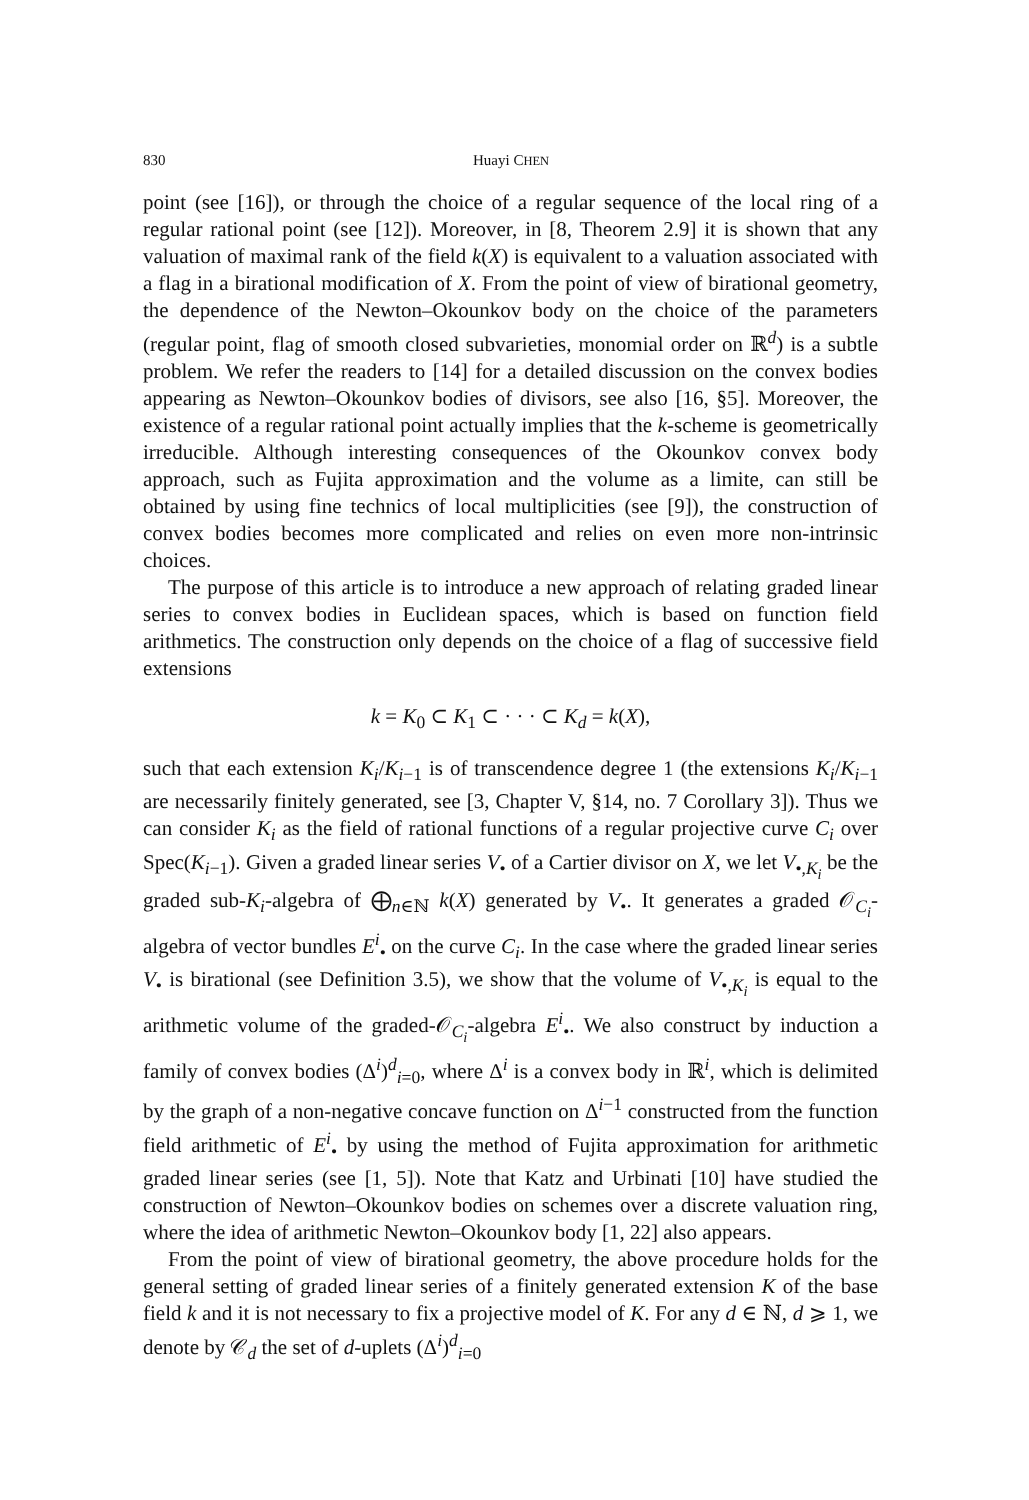830 Huayi CHEN
point (see [16]), or through the choice of a regular sequence of the local ring of a regular rational point (see [12]). Moreover, in [8, Theorem 2.9] it is shown that any valuation of maximal rank of the field k(X) is equivalent to a valuation associated with a flag in a birational modification of X. From the point of view of birational geometry, the dependence of the Newton–Okounkov body on the choice of the parameters (regular point, flag of smooth closed subvarieties, monomial order on ℝ<sup>d</sup>) is a subtle problem. We refer the readers to [14] for a detailed discussion on the convex bodies appearing as Newton–Okounkov bodies of divisors, see also [16, §5]. Moreover, the existence of a regular rational point actually implies that the k-scheme is geometrically irreducible. Although interesting consequences of the Okounkov convex body approach, such as Fujita approximation and the volume as a limite, can still be obtained by using fine technics of local multiplicities (see [9]), the construction of convex bodies becomes more complicated and relies on even more non-intrinsic choices.
The purpose of this article is to introduce a new approach of relating graded linear series to convex bodies in Euclidean spaces, which is based on function field arithmetics. The construction only depends on the choice of a flag of successive field extensions
k = K<sub>0</sub> ⊂ K<sub>1</sub> ⊂ · · · ⊂ K<sub>d</sub> = k(X),
such that each extension K<sub>i</sub>/K<sub>i−1</sub> is of transcendence degree 1 (the extensions K<sub>i</sub>/K<sub>i−1</sub> are necessarily finitely generated, see [3, Chapter V, §14, no. 7 Corollary 3]). Thus we can consider K<sub>i</sub> as the field of rational functions of a regular projective curve C<sub>i</sub> over Spec(K<sub>i−1</sub>). Given a graded linear series V<sub>•</sub> of a Cartier divisor on X, we let V<sub>•,K<sub>i</sub></sub> be the graded sub-K<sub>i</sub>-algebra of ⨁<sub>n∈ℕ</sub> k(X) generated by V<sub>•</sub>. It generates a graded 𝒪<sub>C<sub>i</sub></sub>-algebra of vector bundles E<sup>i</sup><sub>•</sub> on the curve C<sub>i</sub>. In the case where the graded linear series V<sub>•</sub> is birational (see Definition 3.5), we show that the volume of V<sub>•,K<sub>i</sub></sub> is equal to the arithmetic volume of the graded-𝒪<sub>C<sub>i</sub></sub>-algebra E<sup>i</sup><sub>•</sub>. We also construct by induction a family of convex bodies (Δ<sup>i</sup>)<sup>d</sup><sub>i=0</sub>, where Δ<sup>i</sup> is a convex body in ℝ<sup>i</sup>, which is delimited by the graph of a non-negative concave function on Δ<sup>i−1</sup> constructed from the function field arithmetic of E<sup>i</sup><sub>•</sub> by using the method of Fujita approximation for arithmetic graded linear series (see [1, 5]). Note that Katz and Urbinati [10] have studied the construction of Newton–Okounkov bodies on schemes over a discrete valuation ring, where the idea of arithmetic Newton–Okounkov body [1, 22] also appears.
From the point of view of birational geometry, the above procedure holds for the general setting of graded linear series of a finitely generated extension K of the base field k and it is not necessary to fix a projective model of K. For any d ∈ ℕ, d ⩾ 1, we denote by 𝒞<sub>d</sub> the set of d-uplets (Δ<sup>i</sup>)<sup>d</sup><sub>i=0</sub>